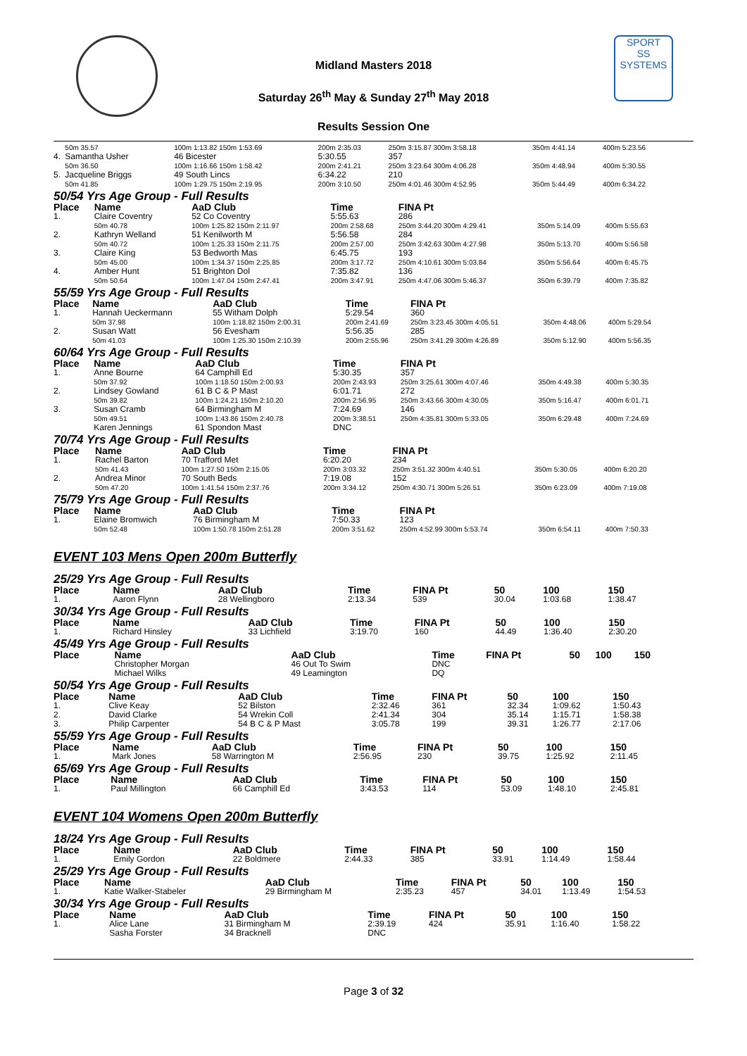Midland Masters 2018
Saturday 26<sup>th</sup> May & Sunday 27<sup>th</sup> May 2018
Results Session One
SPORT
SS
SYSTEMS
| | 50m 35.57 | 100m 1:13.82 150m 1:53.69 | 200m 2:35.03 | 250m 3:15.87 300m 3:58.18 | 350m 4:41.14 | 400m 5:23.56 |
| 4. | Samantha Usher | 46 Bicester | 5:30.55 | 357 | | |
| | 50m 36.50 | 100m 1:16.66 150m 1:58.42 | 200m 2:41.21 | 250m 3:23.64 300m 4:06.28 | 350m 4:48.94 | 400m 5:30.55 |
| 5. | Jacqueline Briggs | 49 South Lincs | 6:34.22 | 210 | | |
| | 50m 41.85 | 100m 1:29.75 150m 2:19.95 | 200m 3:10.50 | 250m 4:01.46 300m 4:52.95 | 350m 5:44.49 | 400m 6:34.22 |
50/54 Yrs Age Group - Full Results
| Place | Name | AaD Club | Time | FINA Pt | | |
| --- | --- | --- | --- | --- | --- | --- |
| 1. | Claire Coventry | 52 Co Coventry | 5:55.63 | 286 | | |
| | 50m 40.78 | 100m 1:25.82 150m 2:11.97 | 200m 2:58.68 | 250m 3:44.20 300m 4:29.41 | 350m 5:14.09 | 400m 5:55.63 |
| 2. | Kathryn Welland | 51 Kenilworth M | 5:56.58 | 284 | | |
| | 50m 40.72 | 100m 1:25.33 150m 2:11.75 | 200m 2:57.00 | 250m 3:42.63 300m 4:27.98 | 350m 5:13.70 | 400m 5:56.58 |
| 3. | Claire King | 53 Bedworth Mas | 6:45.75 | 193 | | |
| | 50m 45.00 | 100m 1:34.37 150m 2:25.85 | 200m 3:17.72 | 250m 4:10.61 300m 5:03.84 | 350m 5:56.64 | 400m 6:45.75 |
| 4. | Amber Hunt | 51 Brighton Dol | 7:35.82 | 136 | | |
| | 50m 50.64 | 100m 1:47.04 150m 2:47.41 | 200m 3:47.91 | 250m 4:47.06 300m 5:46.37 | 350m 6:39.79 | 400m 7:35.82 |
55/59 Yrs Age Group - Full Results
| Place | Name | AaD Club | Time | FINA Pt | | |
| --- | --- | --- | --- | --- | --- | --- |
| 1. | Hannah Ueckermann | 55 Witham Dolph | 5:29.54 | 360 | | |
| | 50m 37.98 | 100m 1:18.82 150m 2:00.31 | 200m 2:41.69 | 250m 3:23.45 300m 4:05.51 | 350m 4:48.06 | 400m 5:29.54 |
| 2. | Susan Watt | 56 Evesham | 5:56.35 | 285 | | |
| | 50m 41.03 | 100m 1:25.30 150m 2:10.39 | 200m 2:55.96 | 250m 3:41.29 300m 4:26.89 | 350m 5:12.90 | 400m 5:56.35 |
60/64 Yrs Age Group - Full Results
| Place | Name | AaD Club | Time | FINA Pt | | |
| --- | --- | --- | --- | --- | --- | --- |
| 1. | Anne Bourne | 64 Camphill Ed | 5:30.35 | 357 | | |
| | 50m 37.92 | 100m 1:18.50 150m 2:00.93 | 200m 2:43.93 | 250m 3:25.61 300m 4:07.46 | 350m 4:49.38 | 400m 5:30.35 |
| 2. | Lindsey Gowland | 61 B C & P Mast | 6:01.71 | 272 | | |
| | 50m 39.82 | 100m 1:24.21 150m 2:10.20 | 200m 2:56.95 | 250m 3:43.66 300m 4:30.05 | 350m 5:16.47 | 400m 6:01.71 |
| 3. | Susan Cramb | 64 Birmingham M | 7:24.69 | 146 | | |
| | 50m 49.51 | 100m 1:43.86 150m 2:40.78 | 200m 3:38.51 | 250m 4:35.81 300m 5:33.05 | 350m 6:29.48 | 400m 7:24.69 |
| | Karen Jennings | 61 Spondon Mast | DNC | | | |
70/74 Yrs Age Group - Full Results
| Place | Name | AaD Club | Time | FINA Pt | | |
| --- | --- | --- | --- | --- | --- | --- |
| 1. | Rachel Barton | 70 Trafford Met | 6:20.20 | 234 | | |
| | 50m 41.43 | 100m 1:27.50 150m 2:15.05 | 200m 3:03.32 | 250m 3:51.32 300m 4:40.51 | 350m 5:30.05 | 400m 6:20.20 |
| 2. | Andrea Minor | 70 South Beds | 7:19.08 | 152 | | |
| | 50m 47.20 | 100m 1:41.54 150m 2:37.76 | 200m 3:34.12 | 250m 4:30.71 300m 5:26.51 | 350m 6:23.09 | 400m 7:19.08 |
75/79 Yrs Age Group - Full Results
| Place | Name | AaD Club | Time | FINA Pt | | |
| --- | --- | --- | --- | --- | --- | --- |
| 1. | Elaine Bromwich | 76 Birmingham M | 7:50.33 | 123 | | |
| | 50m 52.48 | 100m 1:50.78 150m 2:51.28 | 200m 3:51.62 | 250m 4:52.99 300m 5:53.74 | 350m 6:54.11 | 400m 7:50.33 |
EVENT 103 Mens Open 200m Butterfly
25/29 Yrs Age Group - Full Results
| Place | Name | AaD Club | Time | FINA Pt | 50 | 100 | 150 |
| --- | --- | --- | --- | --- | --- | --- | --- |
| 1. | Aaron Flynn | 28 Wellingboro | 2:13.34 | 539 | 30.04 | 1:03.68 | 1:38.47 |
30/34 Yrs Age Group - Full Results
| Place | Name | AaD Club | Time | FINA Pt | 50 | 100 | 150 |
| --- | --- | --- | --- | --- | --- | --- | --- |
| 1. | Richard Hinsley | 33 Lichfield | 3:19.70 | 160 | 44.49 | 1:36.40 | 2:30.20 |
45/49 Yrs Age Group - Full Results
| Place | Name | AaD Club | Time | FINA Pt | 50 | 100 | 150 |
| --- | --- | --- | --- | --- | --- | --- | --- |
| | Christopher Morgan | 46 Out To Swim | DNC | | | | |
| | Michael Wilks | 49 Leamington | DQ | | | | |
50/54 Yrs Age Group - Full Results
| Place | Name | AaD Club | Time | FINA Pt | 50 | 100 | 150 |
| --- | --- | --- | --- | --- | --- | --- | --- |
| 1. | Clive Keay | 52 Bilston | 2:32.46 | 361 | 32.34 | 1:09.62 | 1:50.43 |
| 2. | David Clarke | 54 Wrekin Coll | 2:41.34 | 304 | 35.14 | 1:15.71 | 1:58.38 |
| 3. | Philip Carpenter | 54 B C & P Mast | 3:05.78 | 199 | 39.31 | 1:26.77 | 2:17.06 |
55/59 Yrs Age Group - Full Results
| Place | Name | AaD Club | Time | FINA Pt | 50 | 100 | 150 |
| --- | --- | --- | --- | --- | --- | --- | --- |
| 1. | Mark Jones | 58 Warrington M | 2:56.95 | 230 | 39.75 | 1:25.92 | 2:11.45 |
65/69 Yrs Age Group - Full Results
| Place | Name | AaD Club | Time | FINA Pt | 50 | 100 | 150 |
| --- | --- | --- | --- | --- | --- | --- | --- |
| 1. | Paul Millington | 66 Camphill Ed | 3:43.53 | 114 | 53.09 | 1:48.10 | 2:45.81 |
EVENT 104 Womens Open 200m Butterfly
18/24 Yrs Age Group - Full Results
| Place | Name | AaD Club | Time | FINA Pt | 50 | 100 | 150 |
| --- | --- | --- | --- | --- | --- | --- | --- |
| 1. | Emily Gordon | 22 Boldmere | 2:44.33 | 385 | 33.91 | 1:14.49 | 1:58.44 |
25/29 Yrs Age Group - Full Results
| Place | Name | AaD Club | Time | FINA Pt | 50 | 100 | 150 |
| --- | --- | --- | --- | --- | --- | --- | --- |
| 1. | Katie Walker-Stabeler | 29 Birmingham M | 2:35.23 | 457 | 34.01 | 1:13.49 | 1:54.53 |
30/34 Yrs Age Group - Full Results
| Place | Name | AaD Club | Time | FINA Pt | 50 | 100 | 150 |
| --- | --- | --- | --- | --- | --- | --- | --- |
| 1. | Alice Lane | 31 Birmingham M | 2:39.19 | 424 | 35.91 | 1:16.40 | 1:58.22 |
| | Sasha Forster | 34 Bracknell | DNC | | | | |
Page 3 of 32